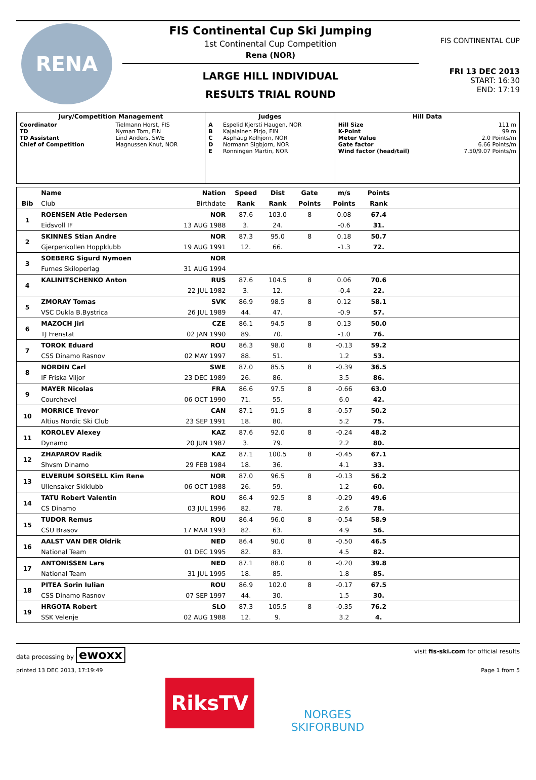RENA
FIS Continental Cup Ski Jumping
1st Continental Cup Competition
Rena (NOR)
LARGE HILL INDIVIDUAL
RESULTS TRIAL ROUND
FIS CONTINENTAL CUP
FRI 13 DEC 2013
START: 16:30
END: 17:19
| Jury/Competition Management | | Judges | | Hill Data | |
| --- | --- | --- | --- | --- | --- |
| Coordinator TD TD Assistant Chief of Competition | Tielmann Horst, FIS Nyman Tom, FIN Lind Anders, SWE Magnussen Knut, NOR | A B C D E | Espelid Kjersti Haugen, NOR Kajalainen Pirjo, FIN Asphaug Kolhjorn, NOR Normann Sigbjorn, NOR Ronningen Martin, NOR | Hill Size K-Point Meter Value Gate factor Wind factor (head/tail) | 111 m 99 m 2.0 Points/m 6.66 Points/m 7.50/9.07 Points/m |
| | Name | Nation | Speed | Dist | Gate | m/s | Points | | |
| --- | --- | --- | --- | --- | --- | --- | --- | --- | --- |
| Bib | Club | Birthdate | Rank | Rank | Points | Points | Rank | | |
| 1 | ROENSEN Atle Pedersen | NOR | 87.6 | 103.0 | 8 | 0.08 | 67.4 | | |
| | Eidsvoll IF | 13 AUG 1988 | 3. | 24. | | -0.6 | 31. | | |
| 2 | SKINNES Stian Andre | NOR | 87.3 | 95.0 | 8 | 0.18 | 50.7 | | |
| | Gjerpenkollen Hoppklubb | 19 AUG 1991 | 12. | 66. | | -1.3 | 72. | | |
| 3 | SOEBERG Sigurd Nymoen | NOR | | | | | | | |
| | Furnes Skiloperlag | 31 AUG 1994 | | | | | | | |
| 4 | KALINITSCHENKO Anton | RUS | 87.6 | 104.5 | 8 | 0.06 | 70.6 | | |
| | | 22 JUL 1982 | 3. | 12. | | -0.4 | 22. | | |
| 5 | ZMORAY Tomas | SVK | 86.9 | 98.5 | 8 | 0.12 | 58.1 | | |
| | VSC Dukla B.Bystrica | 26 JUL 1989 | 44. | 47. | | -0.9 | 57. | | |
| 6 | MAZOCH Jiri | CZE | 86.1 | 94.5 | 8 | 0.13 | 50.0 | | |
| | TJ Frenstat | 02 JAN 1990 | 89. | 70. | | -1.0 | 76. | | |
| 7 | TOROK Eduard | ROU | 86.3 | 98.0 | 8 | -0.13 | 59.2 | | |
| | CSS Dinamo Rasnov | 02 MAY 1997 | 88. | 51. | | 1.2 | 53. | | |
| 8 | NORDIN Carl | SWE | 87.0 | 85.5 | 8 | -0.39 | 36.5 | | |
| | IF Friska Viljor | 23 DEC 1989 | 26. | 86. | | 3.5 | 86. | | |
| 9 | MAYER Nicolas | FRA | 86.6 | 97.5 | 8 | -0.66 | 63.0 | | |
| | Courchevel | 06 OCT 1990 | 71. | 55. | | 6.0 | 42. | | |
| 10 | MORRICE Trevor | CAN | 87.1 | 91.5 | 8 | -0.57 | 50.2 | | |
| | Altius Nordic Ski Club | 23 SEP 1991 | 18. | 80. | | 5.2 | 75. | | |
| 11 | KOROLEV Alexey | KAZ | 87.6 | 92.0 | 8 | -0.24 | 48.2 | | |
| | Dynamo | 20 JUN 1987 | 3. | 79. | | 2.2 | 80. | | |
| 12 | ZHAPAROV Radik | KAZ | 87.1 | 100.5 | 8 | -0.45 | 67.1 | | |
| | Shvsm Dinamo | 29 FEB 1984 | 18. | 36. | | 4.1 | 33. | | |
| 13 | ELVERUM SORSELL Kim Rene | NOR | 87.0 | 96.5 | 8 | -0.13 | 56.2 | | |
| | Ullensaker Skiklubb | 06 OCT 1988 | 26. | 59. | | 1.2 | 60. | | |
| 14 | TATU Robert Valentin | ROU | 86.4 | 92.5 | 8 | -0.29 | 49.6 | | |
| | CS Dinamo | 03 JUL 1996 | 82. | 78. | | 2.6 | 78. | | |
| 15 | TUDOR Remus | ROU | 86.4 | 96.0 | 8 | -0.54 | 58.9 | | |
| | CSU Brasov | 17 MAR 1993 | 82. | 63. | | 4.9 | 56. | | |
| 16 | AALST VAN DER Oldrik | NED | 86.4 | 90.0 | 8 | -0.50 | 46.5 | | |
| | National Team | 01 DEC 1995 | 82. | 83. | | 4.5 | 82. | | |
| 17 | ANTONISSEN Lars | NED | 87.1 | 88.0 | 8 | -0.20 | 39.8 | | |
| | National Team | 31 JUL 1995 | 18. | 85. | | 1.8 | 85. | | |
| 18 | PITEA Sorin Iulian | ROU | 86.9 | 102.0 | 8 | -0.17 | 67.5 | | |
| | CSS Dinamo Rasnov | 07 SEP 1997 | 44. | 30. | | 1.5 | 30. | | |
| 19 | HRGOTA Robert | SLO | 87.3 | 105.5 | 8 | -0.35 | 76.2 | | |
| | SSK Velenje | 02 AUG 1988 | 12. | 9. | | 3.2 | 4. | | |
data processing by ewoxx visit fis-ski.com for official results
printed 13 DEC 2013, 17:19:49 Page 1 from 5
RiksTV
NORGES SKIFORBUND